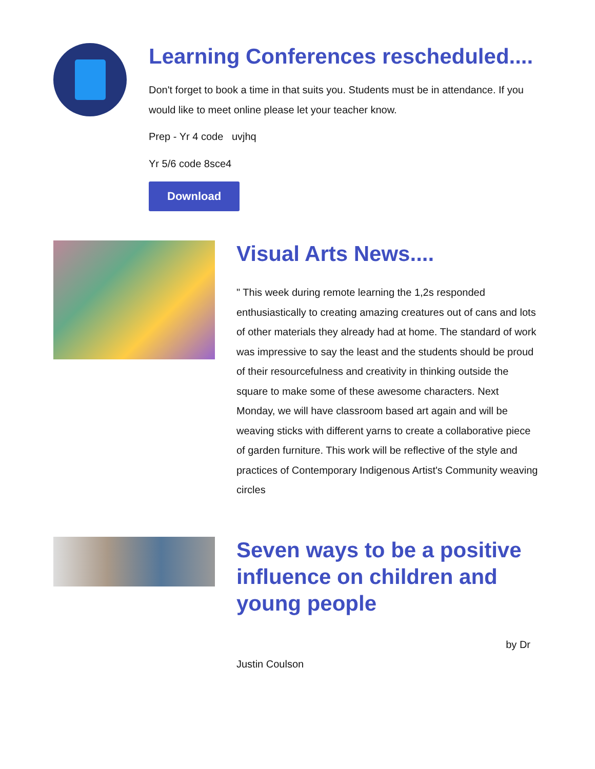Learning Conferences rescheduled....
Don't forget to book a time in that suits you. Students must be in attendance. If you would like to meet online please let your teacher know.
Prep - Yr 4 code uvjhq
Yr 5/6 code 8sce4
Download
Visual Arts News....
" This week during remote learning the 1,2s responded enthusiastically to creating amazing creatures out of cans and lots of other materials they already had at home. The standard of work was impressive to say the least and the students should be proud of their resourcefulness and creativity in thinking outside the square to make some of these awesome characters. Next Monday, we will have classroom based art again and will be weaving sticks with different yarns to create a collaborative piece of garden furniture. This work will be reflective of the style and practices of Contemporary Indigenous Artist's Community weaving circles
Seven ways to be a positive influence on children and young people
by Dr
Justin Coulson